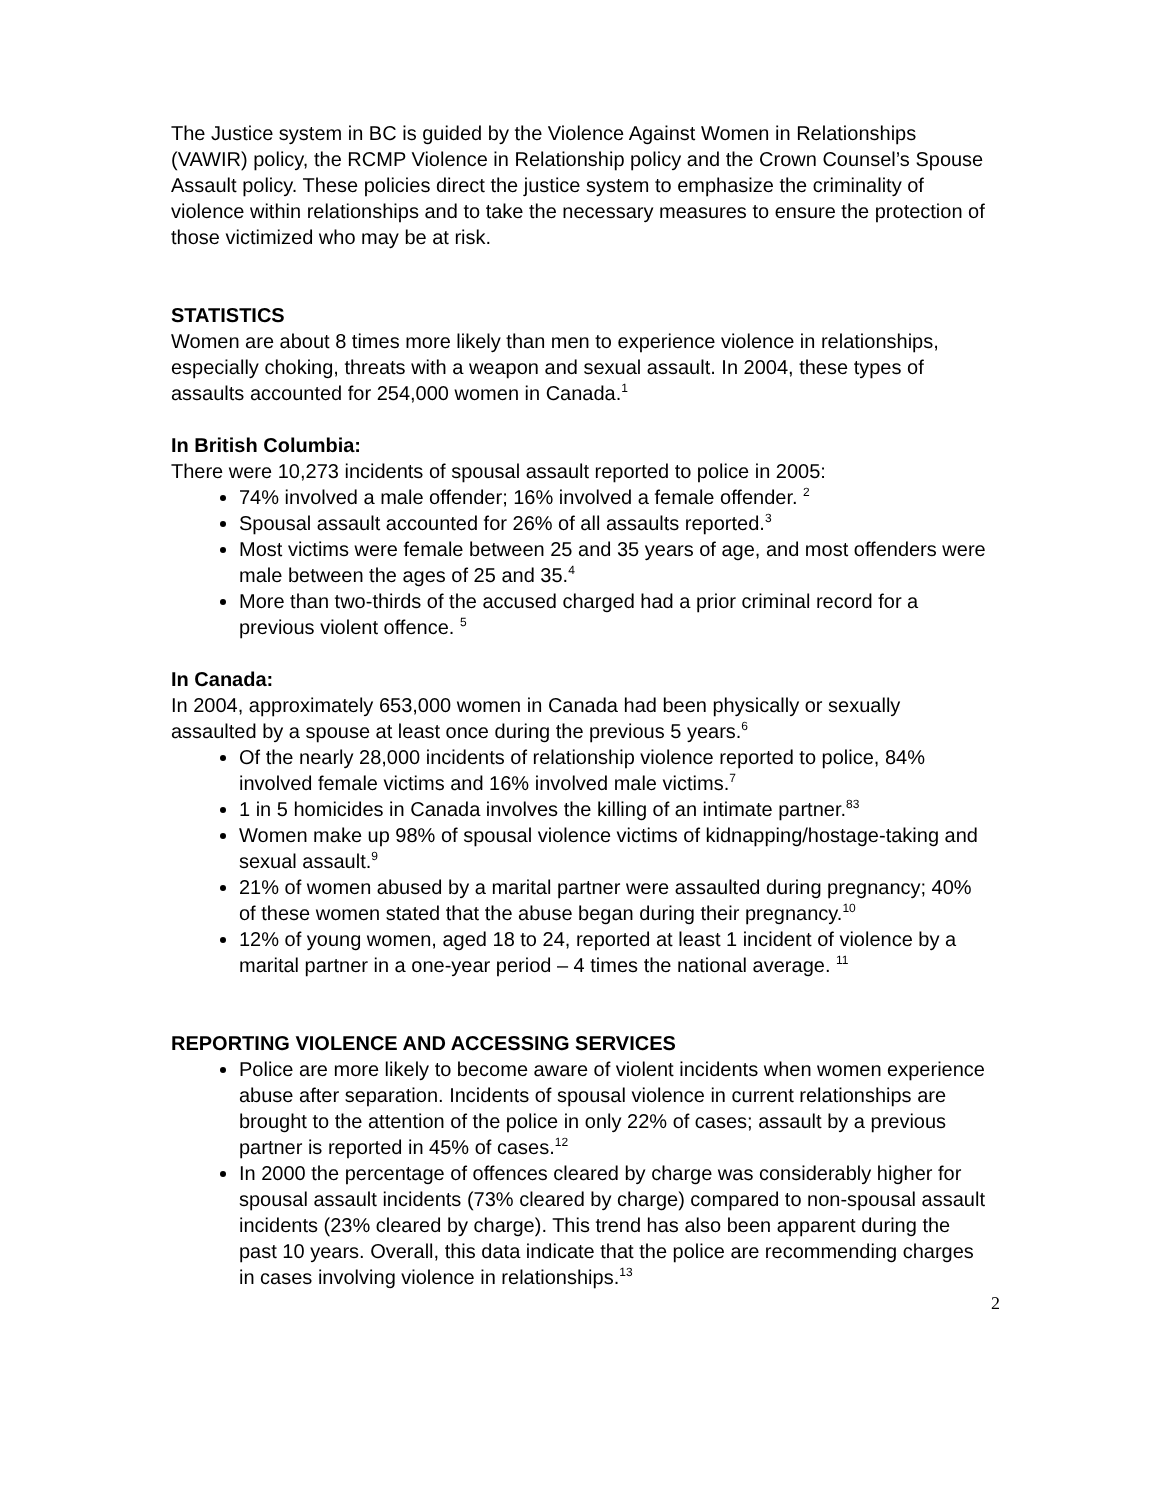The Justice system in BC is guided by the Violence Against Women in Relationships (VAWIR) policy, the RCMP Violence in Relationship policy and the Crown Counsel’s Spouse Assault policy. These policies direct the justice system to emphasize the criminality of violence within relationships and to take the necessary measures to ensure the protection of those victimized who may be at risk.
STATISTICS
Women are about 8 times more likely than men to experience violence in relationships, especially choking, threats with a weapon and sexual assault. In 2004, these types of assaults accounted for 254,000 women in Canada.<sup>1</sup>
In British Columbia:
There were 10,273 incidents of spousal assault reported to police in 2005:
74% involved a male offender; 16% involved a female offender. <sup>2</sup>
Spousal assault accounted for 26% of all assaults reported.<sup>3</sup>
Most victims were female between 25 and 35 years of age, and most offenders were male between the ages of 25 and 35.<sup>4</sup>
More than two-thirds of the accused charged had a prior criminal record for a previous violent offence. <sup>5</sup>
In Canada:
In 2004, approximately 653,000 women in Canada had been physically or sexually assaulted by a spouse at least once during the previous 5 years.<sup>6</sup>
Of the nearly 28,000 incidents of relationship violence reported to police, 84% involved female victims and 16% involved male victims.<sup>7</sup>
1 in 5 homicides in Canada involves the killing of an intimate partner.<sup>83</sup>
Women make up 98% of spousal violence victims of kidnapping/hostage-taking and sexual assault.<sup>9</sup>
21% of women abused by a marital partner were assaulted during pregnancy; 40% of these women stated that the abuse began during their pregnancy.<sup>10</sup>
12% of young women, aged 18 to 24, reported at least 1 incident of violence by a marital partner in a one-year period – 4 times the national average. <sup>11</sup>
REPORTING VIOLENCE AND ACCESSING SERVICES
Police are more likely to become aware of violent incidents when women experience abuse after separation. Incidents of spousal violence in current relationships are brought to the attention of the police in only 22% of cases; assault by a previous partner is reported in 45% of cases.<sup>12</sup>
In 2000 the percentage of offences cleared by charge was considerably higher for spousal assault incidents (73% cleared by charge) compared to non-spousal assault incidents (23% cleared by charge). This trend has also been apparent during the past 10 years. Overall, this data indicate that the police are recommending charges in cases involving violence in relationships.<sup>13</sup>
2